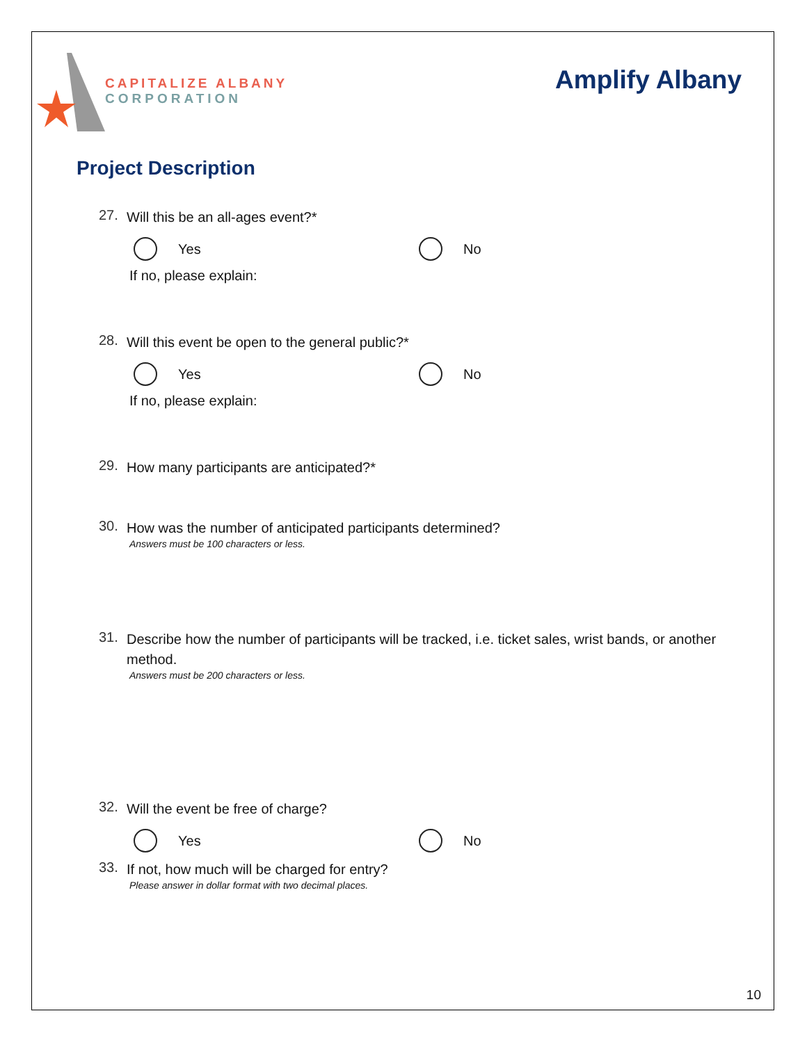CAPITALIZE ALBANY
CORPORATION
Amplify Albany
Project Description
27. Will this be an all-ages event?*
Yes No
If no, please explain:
28. Will this event be open to the general public?*
Yes No
If no, please explain:
29. How many participants are anticipated?*
30. How was the number of anticipated participants determined?
Answers must be 100 characters or less.
31. Describe how the number of participants will be tracked, i.e. ticket sales, wrist bands, or another method.
Answers must be 200 characters or less.
32. Will the event be free of charge?
Yes No
33. If not, how much will be charged for entry?
Please answer in dollar format with two decimal places.
10